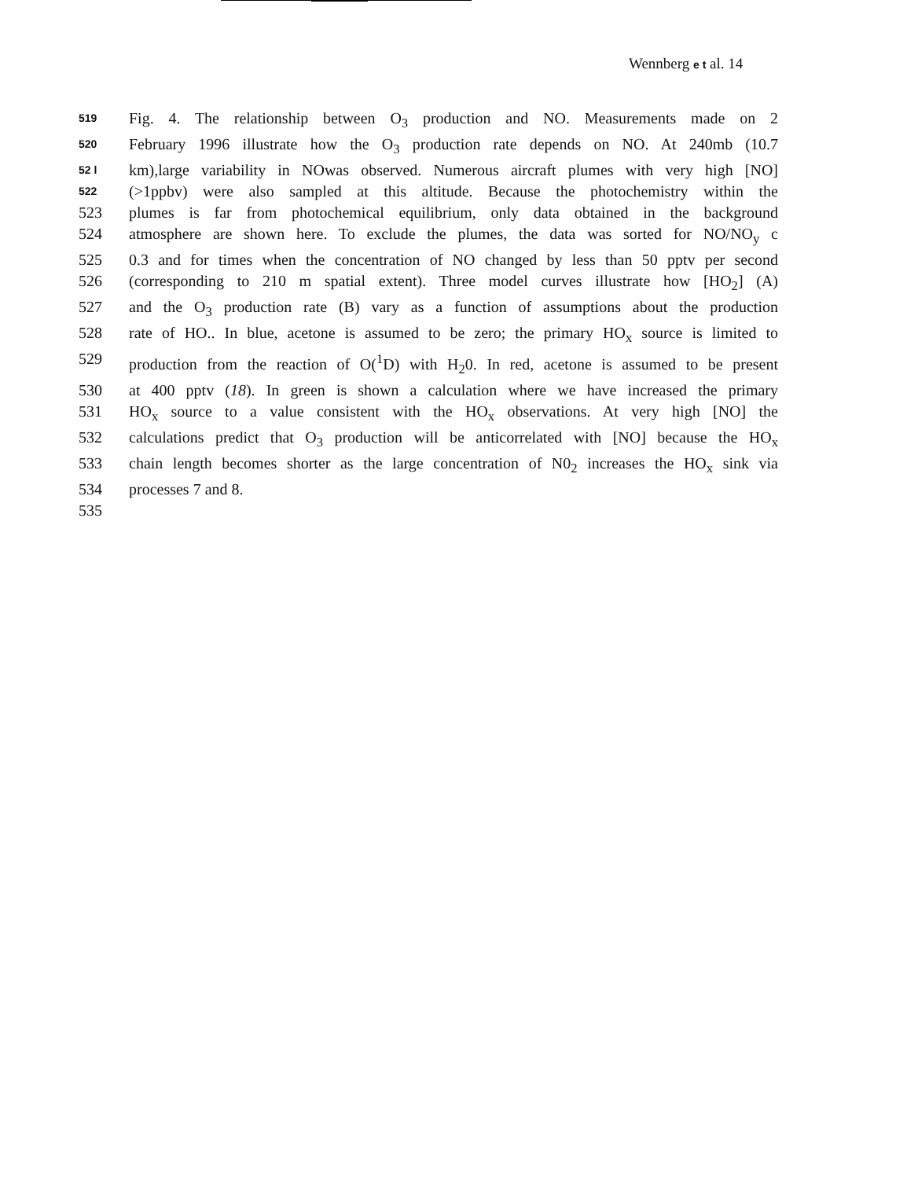Wennberg e t al. 14
519 Fig. 4. The relationship between O<sub>3</sub> production and NO. Measurements made on 2
520 February 1996 illustrate how the O<sub>3</sub> production rate depends on NO. At 240mb (10.7
52 l km),large variability in NOwas observed. Numerous aircraft plumes with very high [NO]
522 (>1ppbv) were also sampled at this altitude. Because the photochemistry within the
523 plumes is far from photochemical equilibrium, only data obtained in the background
524 atmosphere are shown here. To exclude the plumes, the data was sorted for NO/NO<sub>y</sub> c
525 0.3 and for times when the concentration of NO changed by less than 50 pptv per second
526 (corresponding to 210 m spatial extent). Three model curves illustrate how [HO<sub>2</sub>] (A)
527 and the O<sub>3</sub> production rate (B) vary as a function of assumptions about the production
528 rate of HO.. In blue, acetone is assumed to be zero; the primary HO<sub>x</sub> source is limited to
529 production from the reaction of O(<sup>1</sup>D) with H<sub>2</sub>0. In red, acetone is assumed to be present
530 at 400 pptv (18). In green is shown a calculation where we have increased the primary
531 HO<sub>x</sub> source to a value consistent with the HO<sub>x</sub> observations. At very high [NO] the
532 calculations predict that O<sub>3</sub> production will be anticorrelated with [NO] because the HO<sub>x</sub>
533 chain length becomes shorter as the large concentration of N0<sub>2</sub> increases the HO<sub>x</sub> sink via
534 processes 7 and 8.
535